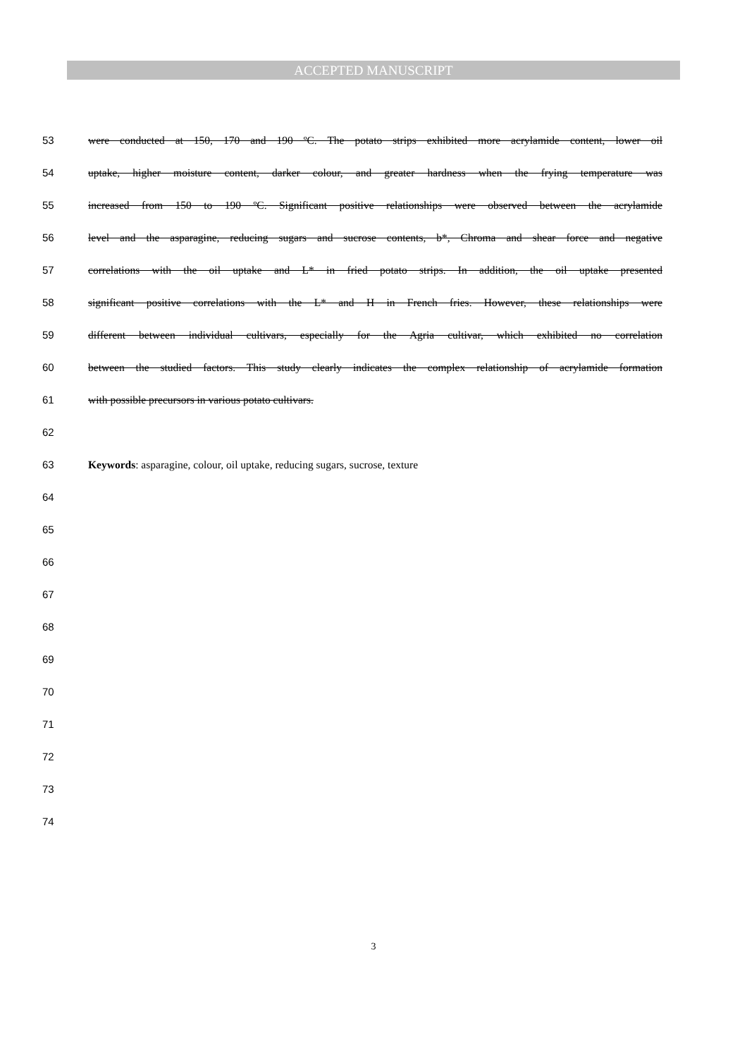ACCEPTED MANUSCRIPT
53 were conducted at 150, 170 and 190 ºC. The potato strips exhibited more acrylamide content, lower oil
54 uptake, higher moisture content, darker colour, and greater hardness when the frying temperature was
55 increased from 150 to 190 ºC. Significant positive relationships were observed between the acrylamide
56 level and the asparagine, reducing sugars and sucrose contents, b*, Chroma and shear force and negative
57 correlations with the oil uptake and L* in fried potato strips. In addition, the oil uptake presented
58 significant positive correlations with the L* and H in French fries. However, these relationships were
59 different between individual cultivars, especially for the Agria cultivar, which exhibited no correlation
60 between the studied factors. This study clearly indicates the complex relationship of acrylamide formation
61 with possible precursors in various potato cultivars.
62
63 Keywords: asparagine, colour, oil uptake, reducing sugars, sucrose, texture
64
65
66
67
68
69
70
71
72
73
74
3